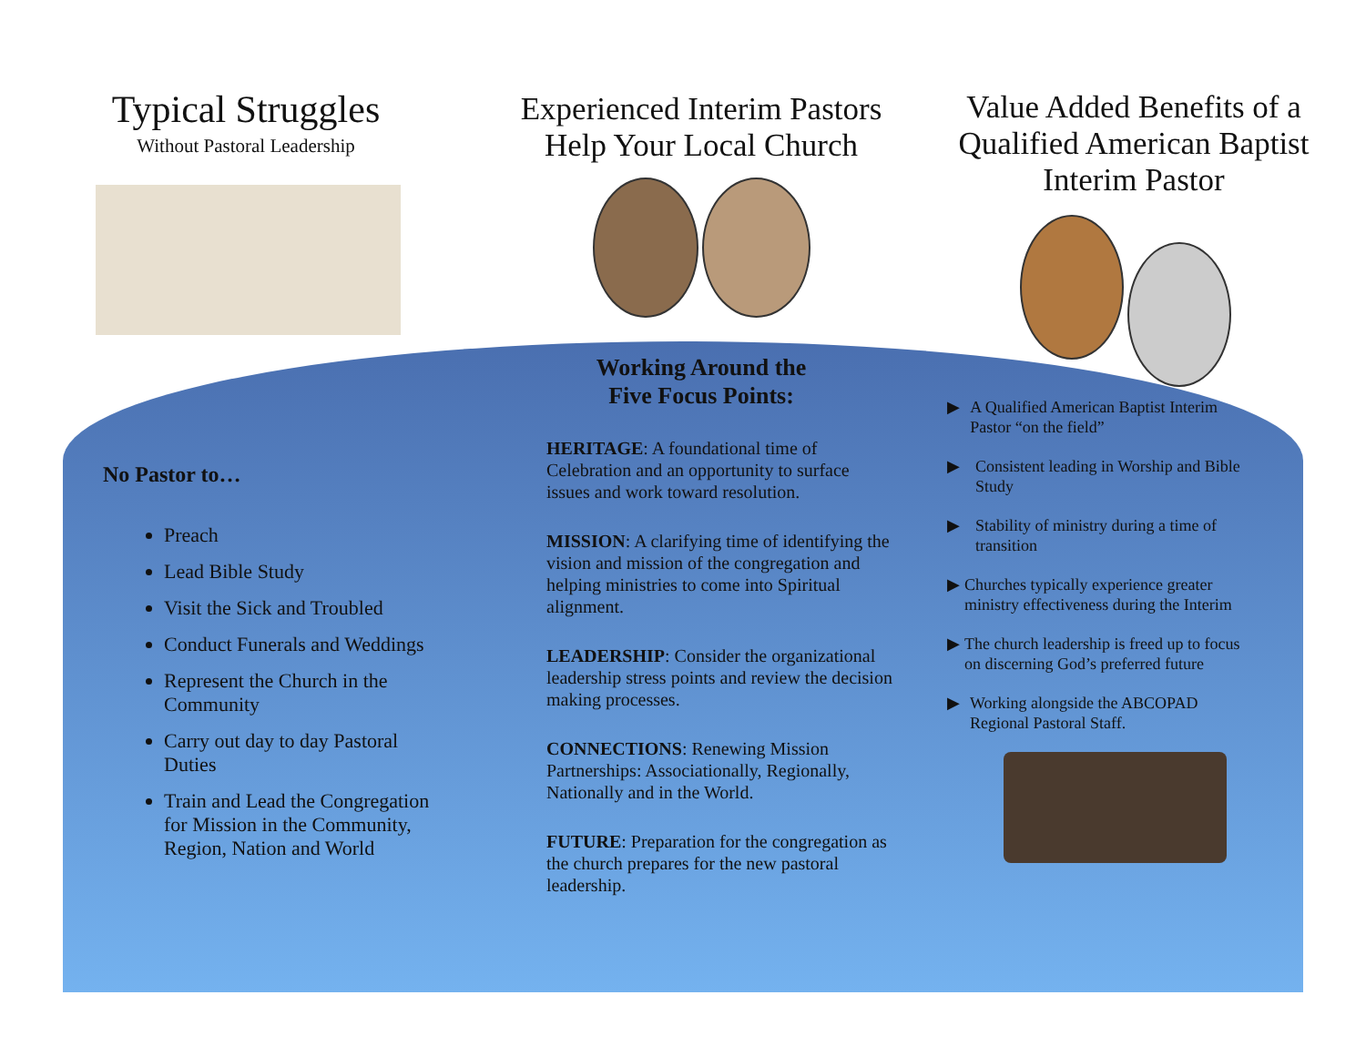Typical Struggles
Without Pastoral Leadership
No Pastor to…
Preach
Lead Bible Study
Visit the Sick and Troubled
Conduct Funerals and Weddings
Represent the Church in the Community
Carry out day to day Pastoral Duties
Train and Lead the Congregation for Mission in the Community, Region, Nation and World
Experienced Interim Pastors Help Your Local Church
Working Around the
Five Focus Points:
HERITAGE: A foundational time of Celebration and an opportunity to surface issues and work toward resolution.
MISSION: A clarifying time of identifying the vision and mission of the congregation and helping ministries to come into Spiritual alignment.
LEADERSHIP: Consider the organizational leadership stress points and review the decision making processes.
CONNECTIONS: Renewing Mission Partnerships: Associationally, Regionally, Nationally and in the World.
FUTURE: Preparation for the congregation as the church prepares for the new pastoral leadership.
Value Added Benefits of a Qualified American Baptist Interim Pastor
▶ A Qualified American Baptist Interim Pastor “on the field”
▶ Consistent leading in Worship and Bible Study
▶ Stability of ministry during a time of transition
▶ Churches typically experience greater ministry effectiveness during the Interim
▶ The church leadership is freed up to focus on discerning God’s preferred future
▶ Working alongside the ABCOPAD Regional Pastoral Staff.